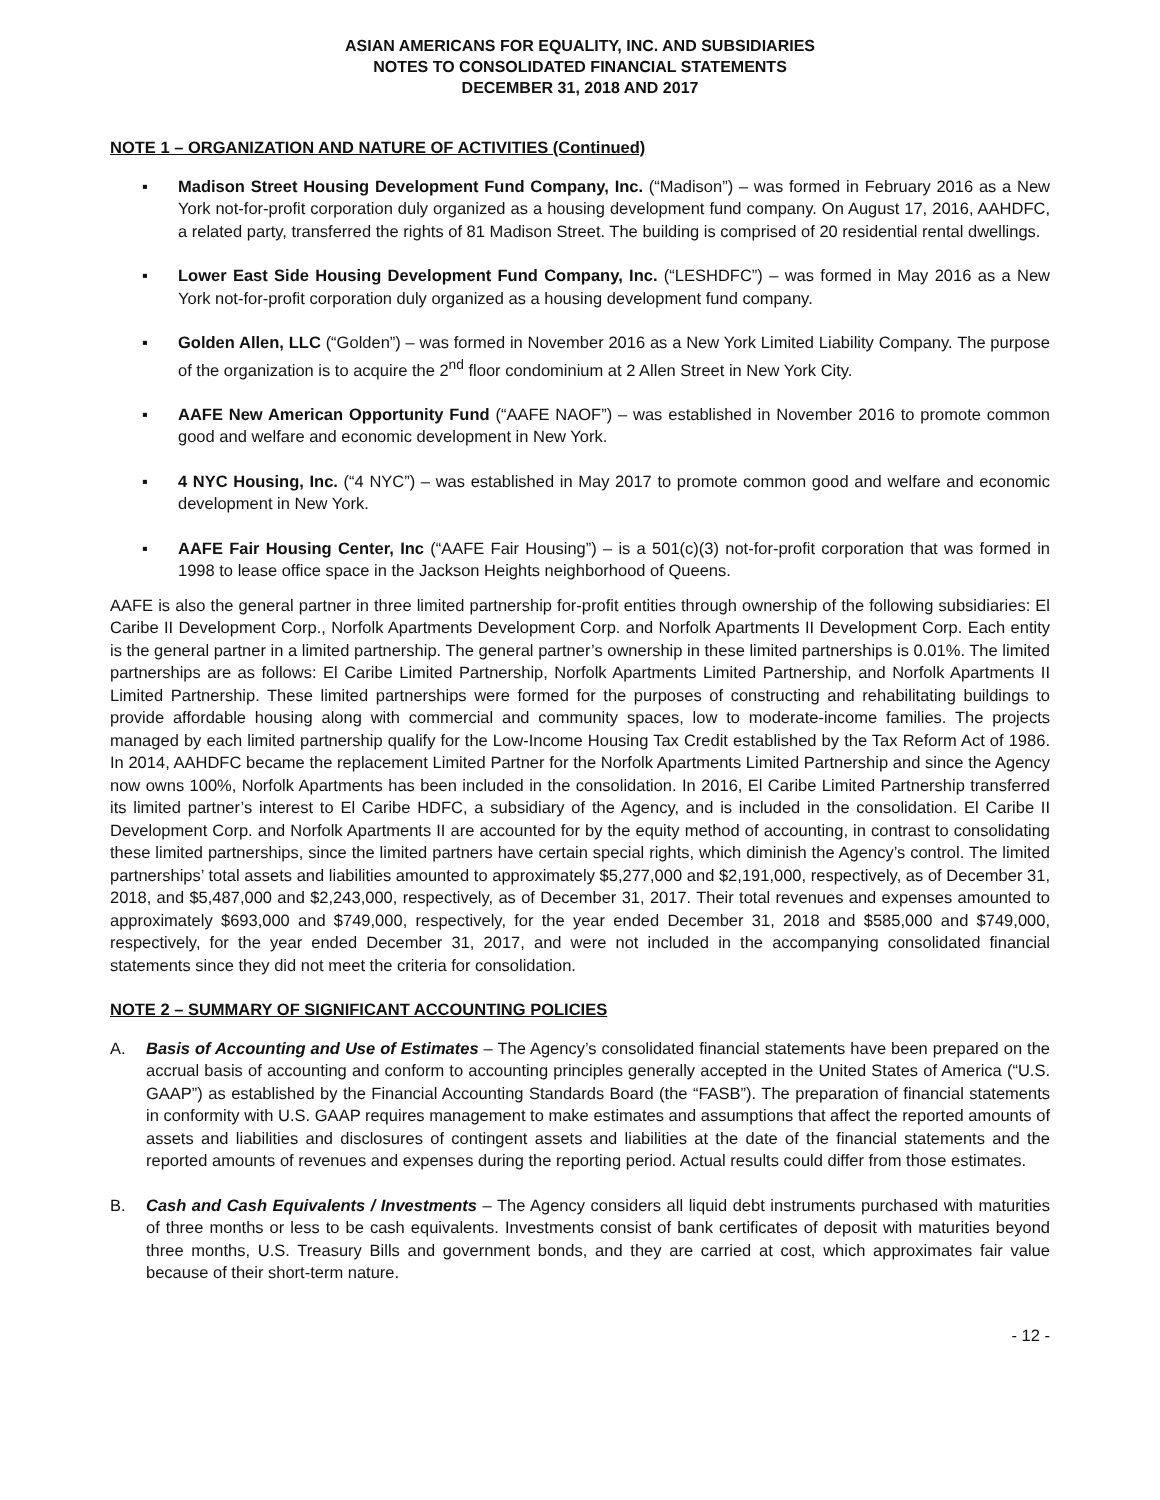ASIAN AMERICANS FOR EQUALITY, INC. AND SUBSIDIARIES
NOTES TO CONSOLIDATED FINANCIAL STATEMENTS
DECEMBER 31, 2018 AND 2017
NOTE 1 – ORGANIZATION AND NATURE OF ACTIVITIES (Continued)
▪ Madison Street Housing Development Fund Company, Inc. (“Madison”) – was formed in February 2016 as a New York not-for-profit corporation duly organized as a housing development fund company. On August 17, 2016, AAHDFC, a related party, transferred the rights of 81 Madison Street. The building is comprised of 20 residential rental dwellings.
▪ Lower East Side Housing Development Fund Company, Inc. (“LESHDFC”) – was formed in May 2016 as a New York not-for-profit corporation duly organized as a housing development fund company.
▪ Golden Allen, LLC (“Golden”) – was formed in November 2016 as a New York Limited Liability Company. The purpose of the organization is to acquire the 2<sup>nd</sup> floor condominium at 2 Allen Street in New York City.
▪ AAFE New American Opportunity Fund (“AAFE NAOF”) – was established in November 2016 to promote common good and welfare and economic development in New York.
▪ 4 NYC Housing, Inc. (“4 NYC”) – was established in May 2017 to promote common good and welfare and economic development in New York.
▪ AAFE Fair Housing Center, Inc (“AAFE Fair Housing”) – is a 501(c)(3) not-for-profit corporation that was formed in 1998 to lease office space in the Jackson Heights neighborhood of Queens.
AAFE is also the general partner in three limited partnership for-profit entities through ownership of the following subsidiaries: El Caribe II Development Corp., Norfolk Apartments Development Corp. and Norfolk Apartments II Development Corp. Each entity is the general partner in a limited partnership. The general partner’s ownership in these limited partnerships is 0.01%. The limited partnerships are as follows: El Caribe Limited Partnership, Norfolk Apartments Limited Partnership, and Norfolk Apartments II Limited Partnership. These limited partnerships were formed for the purposes of constructing and rehabilitating buildings to provide affordable housing along with commercial and community spaces, low to moderate-income families. The projects managed by each limited partnership qualify for the Low-Income Housing Tax Credit established by the Tax Reform Act of 1986. In 2014, AAHDFC became the replacement Limited Partner for the Norfolk Apartments Limited Partnership and since the Agency now owns 100%, Norfolk Apartments has been included in the consolidation. In 2016, El Caribe Limited Partnership transferred its limited partner’s interest to El Caribe HDFC, a subsidiary of the Agency, and is included in the consolidation. El Caribe II Development Corp. and Norfolk Apartments II are accounted for by the equity method of accounting, in contrast to consolidating these limited partnerships, since the limited partners have certain special rights, which diminish the Agency’s control. The limited partnerships’ total assets and liabilities amounted to approximately $5,277,000 and $2,191,000, respectively, as of December 31, 2018, and $5,487,000 and $2,243,000, respectively, as of December 31, 2017. Their total revenues and expenses amounted to approximately $693,000 and $749,000, respectively, for the year ended December 31, 2018 and $585,000 and $749,000, respectively, for the year ended December 31, 2017, and were not included in the accompanying consolidated financial statements since they did not meet the criteria for consolidation.
NOTE 2 – SUMMARY OF SIGNIFICANT ACCOUNTING POLICIES
A. Basis of Accounting and Use of Estimates – The Agency’s consolidated financial statements have been prepared on the accrual basis of accounting and conform to accounting principles generally accepted in the United States of America (“U.S. GAAP”) as established by the Financial Accounting Standards Board (the “FASB”). The preparation of financial statements in conformity with U.S. GAAP requires management to make estimates and assumptions that affect the reported amounts of assets and liabilities and disclosures of contingent assets and liabilities at the date of the financial statements and the reported amounts of revenues and expenses during the reporting period. Actual results could differ from those estimates.
B. Cash and Cash Equivalents / Investments – The Agency considers all liquid debt instruments purchased with maturities of three months or less to be cash equivalents. Investments consist of bank certificates of deposit with maturities beyond three months, U.S. Treasury Bills and government bonds, and they are carried at cost, which approximates fair value because of their short-term nature.
- 12 -